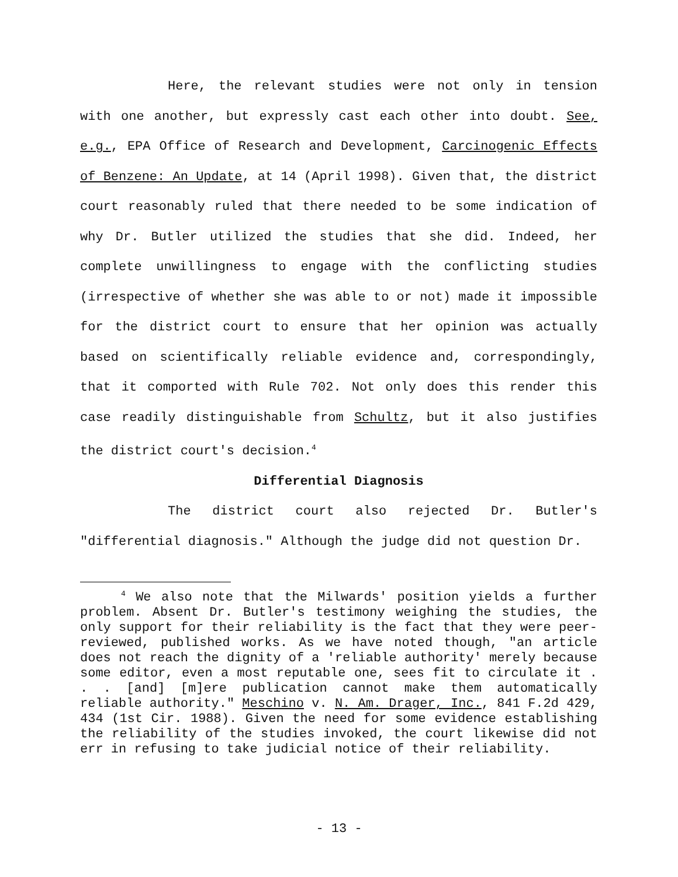Here, the relevant studies were not only in tension with one another, but expressly cast each other into doubt. See, e.g., EPA Office of Research and Development, Carcinogenic Effects of Benzene: An Update, at 14 (April 1998). Given that, the district court reasonably ruled that there needed to be some indication of why Dr. Butler utilized the studies that she did. Indeed, her complete unwillingness to engage with the conflicting studies (irrespective of whether she was able to or not) made it impossible for the district court to ensure that her opinion was actually based on scientifically reliable evidence and, correspondingly, that it comported with Rule 702. Not only does this render this case readily distinguishable from Schultz, but it also justifies the district court's decision.<sup>4</sup>
Differential Diagnosis
The district court also rejected Dr. Butler's "differential diagnosis." Although the judge did not question Dr.
<sup>4</sup> We also note that the Milwards' position yields a further problem. Absent Dr. Butler's testimony weighing the studies, the only support for their reliability is the fact that they were peer-reviewed, published works. As we have noted though, "an article does not reach the dignity of a 'reliable authority' merely because some editor, even a most reputable one, sees fit to circulate it . . . [and] [m]ere publication cannot make them automatically reliable authority." Meschino v. N. Am. Drager, Inc., 841 F.2d 429, 434 (1st Cir. 1988). Given the need for some evidence establishing the reliability of the studies invoked, the court likewise did not err in refusing to take judicial notice of their reliability.
- 13 -